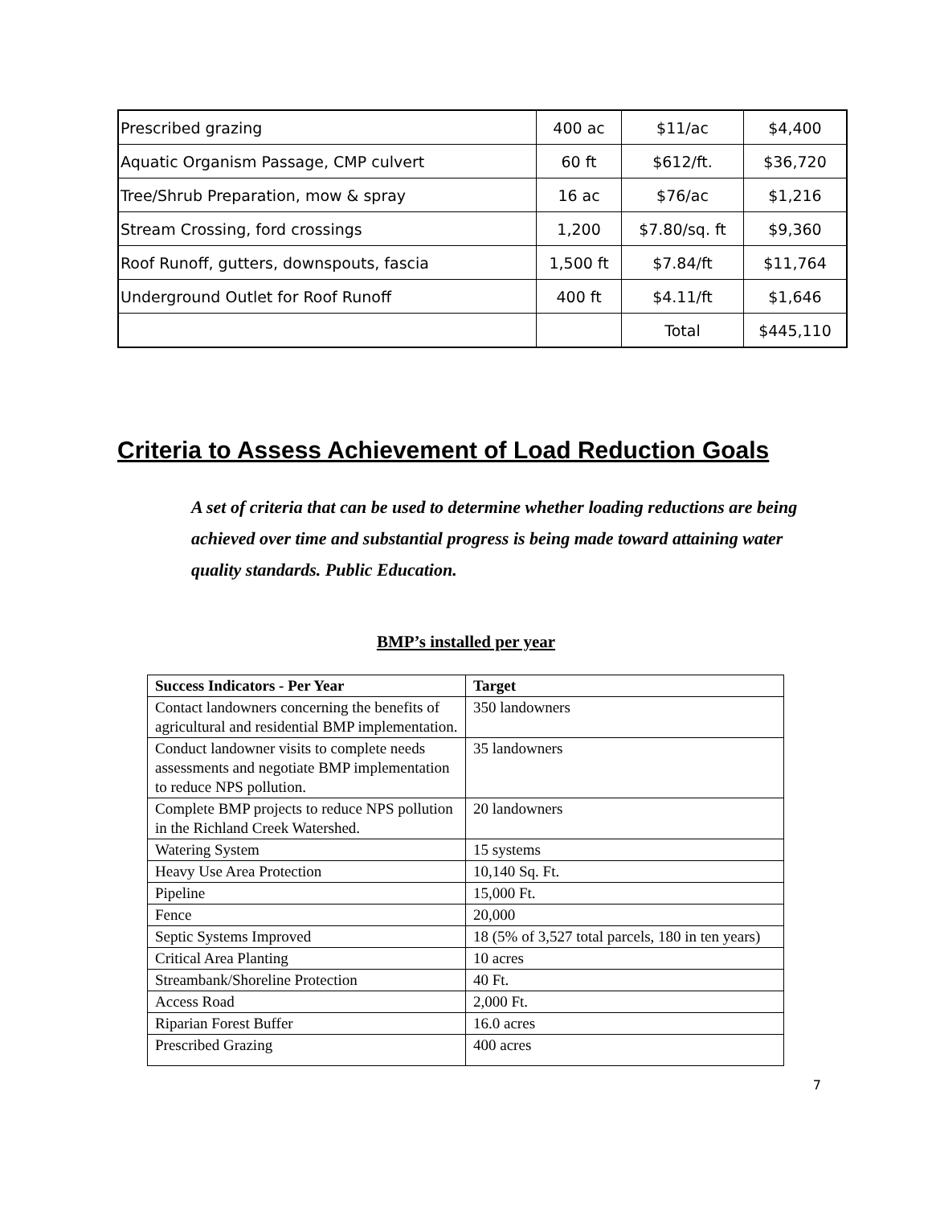| Prescribed grazing | 400 ac | $11/ac | $4,400 |
| Aquatic Organism Passage, CMP culvert | 60 ft | $612/ft. | $36,720 |
| Tree/Shrub Preparation, mow & spray | 16 ac | $76/ac | $1,216 |
| Stream Crossing, ford crossings | 1,200 | $7.80/sq. ft | $9,360 |
| Roof Runoff, gutters, downspouts, fascia | 1,500 ft | $7.84/ft | $11,764 |
| Underground Outlet for Roof Runoff | 400 ft | $4.11/ft | $1,646 |
| | | Total | $445,110 |
Criteria to Assess Achievement of Load Reduction Goals
A set of criteria that can be used to determine whether loading reductions are being achieved over time and substantial progress is being made toward attaining water quality standards. Public Education.
BMP’s installed per year
| Success Indicators - Per Year | Target |
| --- | --- |
| Contact landowners concerning the benefits of agricultural and residential BMP implementation. | 350 landowners |
| Conduct landowner visits to complete needs assessments and negotiate BMP implementation to reduce NPS pollution. | 35 landowners |
| Complete BMP projects to reduce NPS pollution in the Richland Creek Watershed. | 20 landowners |
| Watering System | 15 systems |
| Heavy Use Area Protection | 10,140 Sq. Ft. |
| Pipeline | 15,000 Ft. |
| Fence | 20,000 |
| Septic Systems Improved | 18 (5% of 3,527 total parcels, 180 in ten years) |
| Critical Area Planting | 10 acres |
| Streambank/Shoreline Protection | 40 Ft. |
| Access Road | 2,000 Ft. |
| Riparian Forest Buffer | 16.0 acres |
| Prescribed Grazing | 400 acres |
7